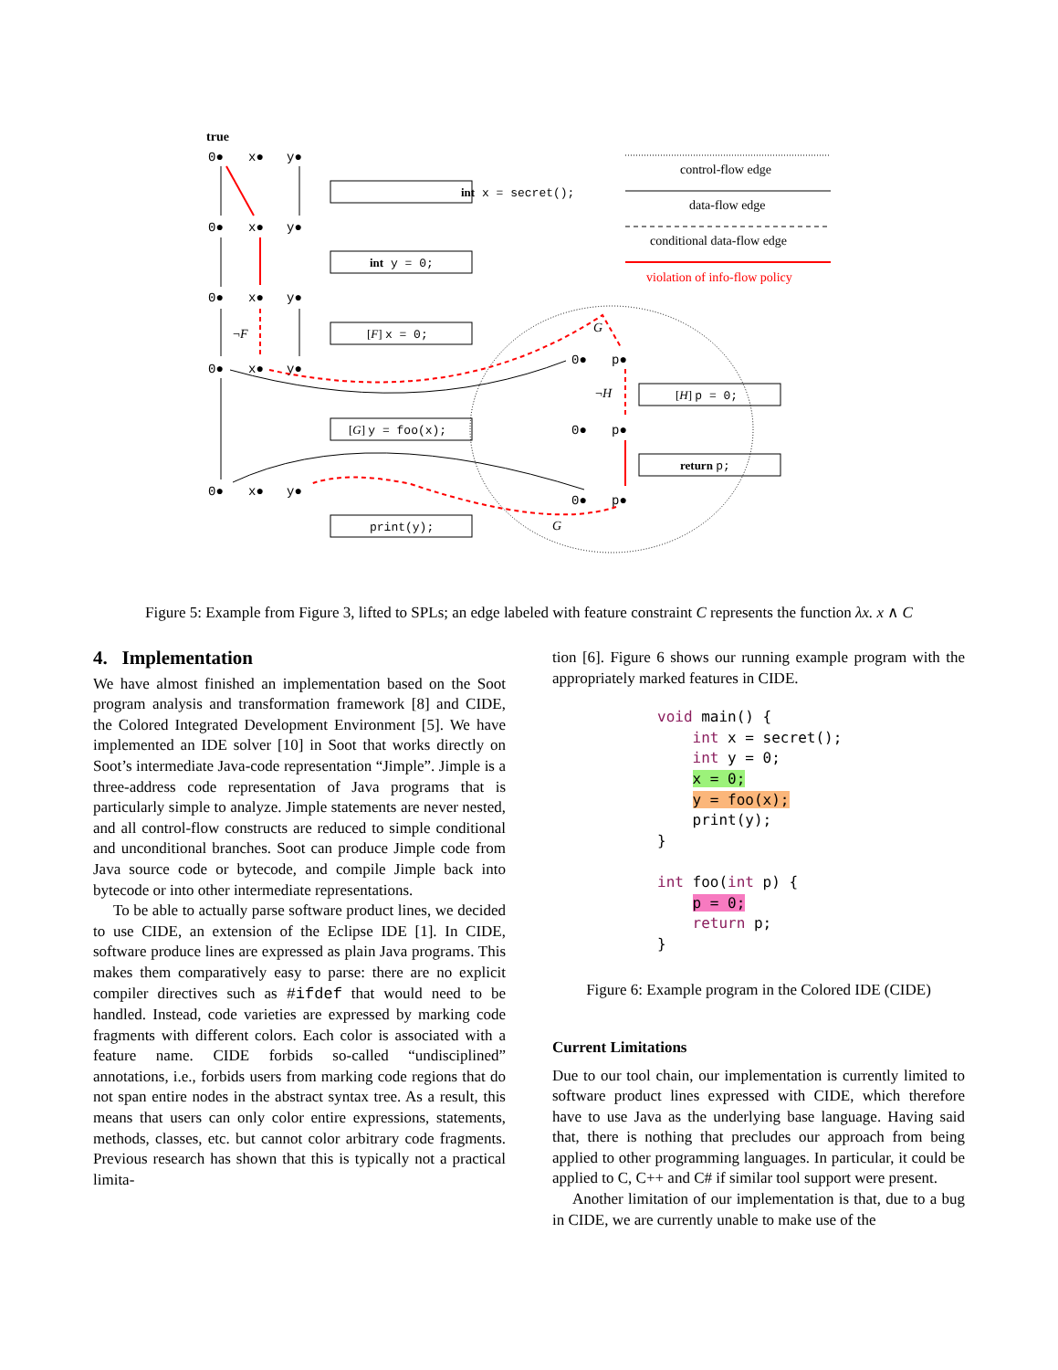true
0●
x●
y●
0●
x●
y●
0●
x●
y●
0●
x●
y●
0●
x●
y●
0●
p●
0●
p●
0●
p●
int x = secret();
int y = 0;
[F] x = 0;
[G] y = foo(x);
print(y);
[H] p = 0;
return p;
¬F
¬H
G
G
control-flow edge
data-flow edge
conditional data-flow edge
violation of info-flow policy
Figure 5: Example from Figure 3, lifted to SPLs; an edge labeled with feature constraint C represents the function λx. x ∧ C
4. Implementation
We have almost finished an implementation based on the Soot program analysis and transformation framework [8] and CIDE, the Colored Integrated Development Environment [5]. We have implemented an IDE solver [10] in Soot that works directly on Soot’s intermediate Java-code representation “Jimple”. Jimple is a three-address code representation of Java programs that is particularly simple to analyze. Jimple statements are never nested, and all control-flow constructs are reduced to simple conditional and unconditional branches. Soot can produce Jimple code from Java source code or bytecode, and compile Jimple back into bytecode or into other intermediate representations.
To be able to actually parse software product lines, we decided to use CIDE, an extension of the Eclipse IDE [1]. In CIDE, software produce lines are expressed as plain Java programs. This makes them comparatively easy to parse: there are no explicit compiler directives such as #ifdef that would need to be handled. Instead, code varieties are expressed by marking code fragments with different colors. Each color is associated with a feature name. CIDE forbids so-called “undisciplined” annotations, i.e., forbids users from marking code regions that do not span entire nodes in the abstract syntax tree. As a result, this means that users can only color entire expressions, statements, methods, classes, etc. but cannot color arbitrary code fragments. Previous research has shown that this is typically not a practical limita-
tion [6]. Figure 6 shows our running example program with the appropriately marked features in CIDE.
void main() {
    int x = secret();
    int y = 0;
    x = 0;
    y = foo(x);
    print(y);
}

int foo(int p) {
    p = 0;
    return p;
}
Figure 6: Example program in the Colored IDE (CIDE)
Current Limitations
Due to our tool chain, our implementation is currently limited to software product lines expressed with CIDE, which therefore have to use Java as the underlying base language. Having said that, there is nothing that precludes our approach from being applied to other programming languages. In particular, it could be applied to C, C++ and C# if similar tool support were present.
Another limitation of our implementation is that, due to a bug in CIDE, we are currently unable to make use of the